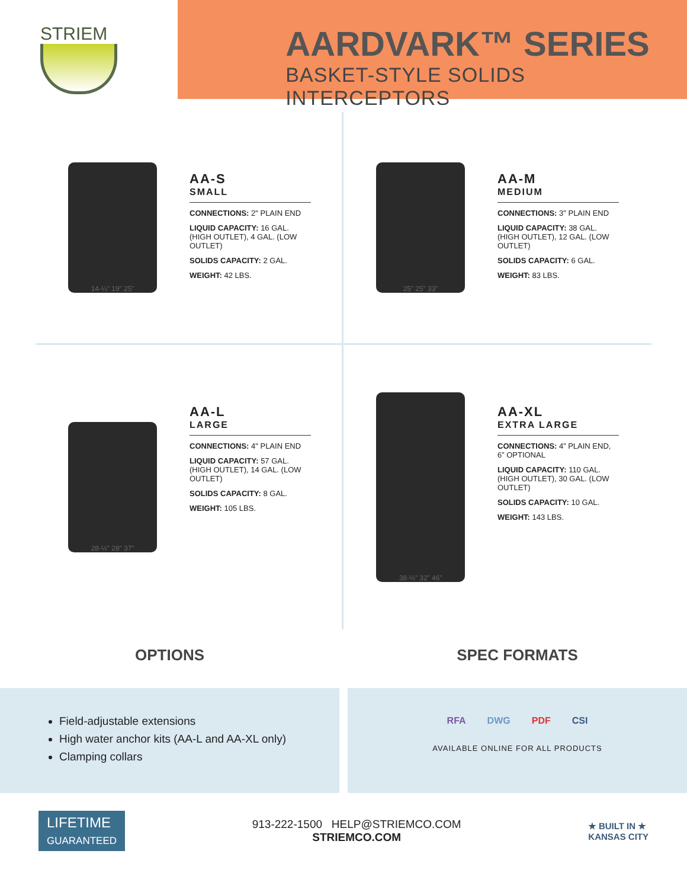STRIEM
AARDVARK™ SERIES
BASKET-STYLE SOLIDS INTERCEPTORS
14-¼” 19” 25”
AA-S
SMALL
CONNECTIONS: 2" PLAIN END
LIQUID CAPACITY: 16 GAL.
(HIGH OUTLET), 4 GAL. (LOW OUTLET)
SOLIDS CAPACITY: 2 GAL.
WEIGHT: 42 LBS.
25” 25” 33”
AA-M
MEDIUM
CONNECTIONS: 3" PLAIN END
LIQUID CAPACITY: 38 GAL.
(HIGH OUTLET), 12 GAL. (LOW OUTLET)
SOLIDS CAPACITY: 6 GAL.
WEIGHT: 83 LBS.
28-½” 28” 37”
AA-L
LARGE
CONNECTIONS: 4" PLAIN END
LIQUID CAPACITY: 57 GAL.
(HIGH OUTLET), 14 GAL. (LOW OUTLET)
SOLIDS CAPACITY: 8 GAL.
WEIGHT: 105 LBS.
38-½” 32” 46”
AA-XL
EXTRA LARGE
CONNECTIONS: 4” PLAIN END,
6” OPTIONAL
LIQUID CAPACITY: 110 GAL.
(HIGH OUTLET), 30 GAL. (LOW OUTLET)
SOLIDS CAPACITY: 10 GAL.
WEIGHT: 143 LBS.
OPTIONS
Field-adjustable extensions
High water anchor kits (AA-L and AA-XL only)
Clamping collars
SPEC FORMATS
RFA DWG PDF CSI
AVAILABLE ONLINE FOR ALL PRODUCTS
LIFETIME
GUARANTEED
913-222-1500 HELP@STRIEMCO.COM
STRIEMCO.COM
★ BUILT IN ★
KANSAS CITY